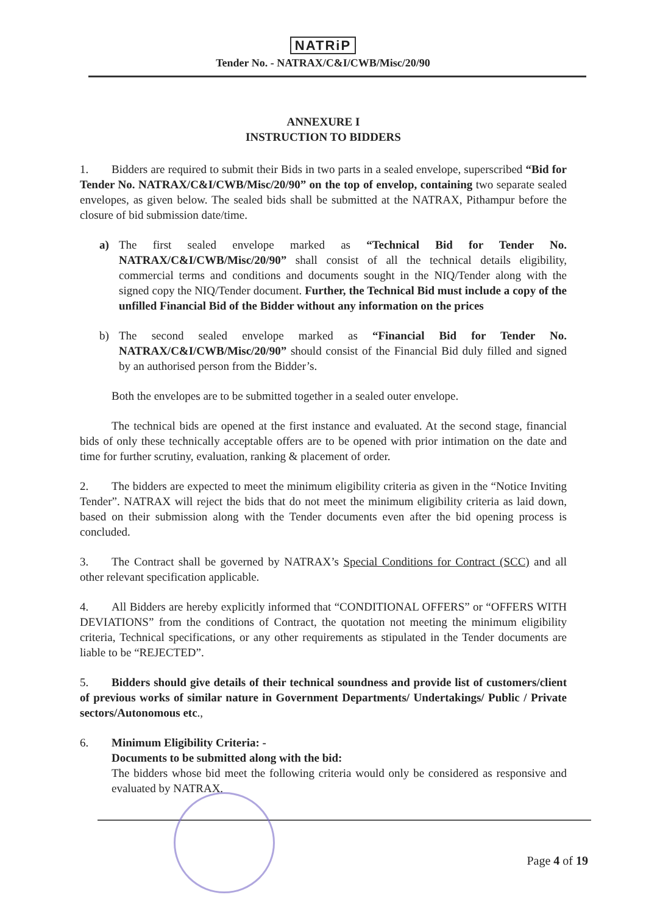NATRiP
Tender No. - NATRAX/C&I/CWB/Misc/20/90
ANNEXURE I
INSTRUCTION TO BIDDERS
1. Bidders are required to submit their Bids in two parts in a sealed envelope, superscribed “Bid for Tender No. NATRAX/C&I/CWB/Misc/20/90” on the top of envelop, containing two separate sealed envelopes, as given below. The sealed bids shall be submitted at the NATRAX, Pithampur before the closure of bid submission date/time.
a) The first sealed envelope marked as “Technical Bid for Tender No. NATRAX/C&I/CWB/Misc/20/90” shall consist of all the technical details eligibility, commercial terms and conditions and documents sought in the NIQ/Tender along with the signed copy the NIQ/Tender document. Further, the Technical Bid must include a copy of the unfilled Financial Bid of the Bidder without any information on the prices
b) The second sealed envelope marked as “Financial Bid for Tender No. NATRAX/C&I/CWB/Misc/20/90” should consist of the Financial Bid duly filled and signed by an authorised person from the Bidder’s.
Both the envelopes are to be submitted together in a sealed outer envelope.
The technical bids are opened at the first instance and evaluated. At the second stage, financial bids of only these technically acceptable offers are to be opened with prior intimation on the date and time for further scrutiny, evaluation, ranking & placement of order.
2. The bidders are expected to meet the minimum eligibility criteria as given in the “Notice Inviting Tender”. NATRAX will reject the bids that do not meet the minimum eligibility criteria as laid down, based on their submission along with the Tender documents even after the bid opening process is concluded.
3. The Contract shall be governed by NATRAX’s Special Conditions for Contract (SCC) and all other relevant specification applicable.
4. All Bidders are hereby explicitly informed that “CONDITIONAL OFFERS” or “OFFERS WITH DEVIATIONS” from the conditions of Contract, the quotation not meeting the minimum eligibility criteria, Technical specifications, or any other requirements as stipulated in the Tender documents are liable to be “REJECTED”.
5. Bidders should give details of their technical soundness and provide list of customers/client of previous works of similar nature in Government Departments/ Undertakings/ Public / Private sectors/Autonomous etc.,
6. Minimum Eligibility Criteria: -
Documents to be submitted along with the bid:
The bidders whose bid meet the following criteria would only be considered as responsive and evaluated by NATRAX.
Page 4 of 19